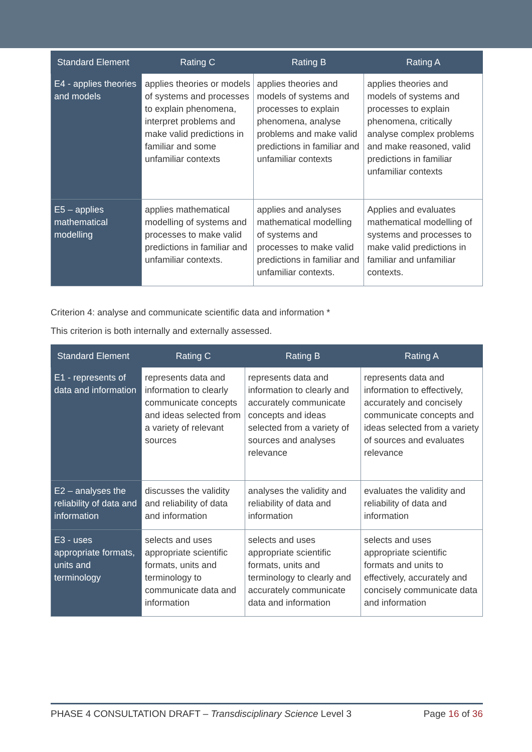| Standard Element | Rating C | Rating B | Rating A |
| --- | --- | --- | --- |
| E4 - applies theories and models | applies theories or models of systems and processes to explain phenomena, interpret problems and make valid predictions in familiar and some unfamiliar contexts | applies theories and models of systems and processes to explain phenomena, analyse problems and make valid predictions in familiar and unfamiliar contexts | applies theories and models of systems and processes to explain phenomena, critically analyse complex problems and make reasoned, valid predictions in familiar unfamiliar contexts |
| E5 – applies mathematical modelling | applies mathematical modelling of systems and processes to make valid predictions in familiar and unfamiliar contexts. | applies and analyses mathematical modelling of systems and processes to make valid predictions in familiar and unfamiliar contexts. | Applies and evaluates mathematical modelling of systems and processes to make valid predictions in familiar and unfamiliar contexts. |
Criterion 4: analyse and communicate scientific data and information *
This criterion is both internally and externally assessed.
| Standard Element | Rating C | Rating B | Rating A |
| --- | --- | --- | --- |
| E1 - represents of data and information | represents data and information to clearly communicate concepts and ideas selected from a variety of relevant sources | represents data and information to clearly and accurately communicate concepts and ideas selected from a variety of sources and analyses relevance | represents data and information to effectively, accurately and concisely communicate concepts and ideas selected from a variety of sources and evaluates relevance |
| E2 – analyses the reliability of data and information | discusses the validity and reliability of data and information | analyses the validity and reliability of data and information | evaluates the validity and reliability of data and information |
| E3 - uses appropriate formats, units and terminology | selects and uses appropriate scientific formats, units and terminology to communicate data and information | selects and uses appropriate scientific formats, units and terminology to clearly and accurately communicate data and information | selects and uses appropriate scientific formats and units to effectively, accurately and concisely communicate data and information |
PHASE 4 CONSULTATION DRAFT – Transdisciplinary Science Level 3 Page 16 of 36